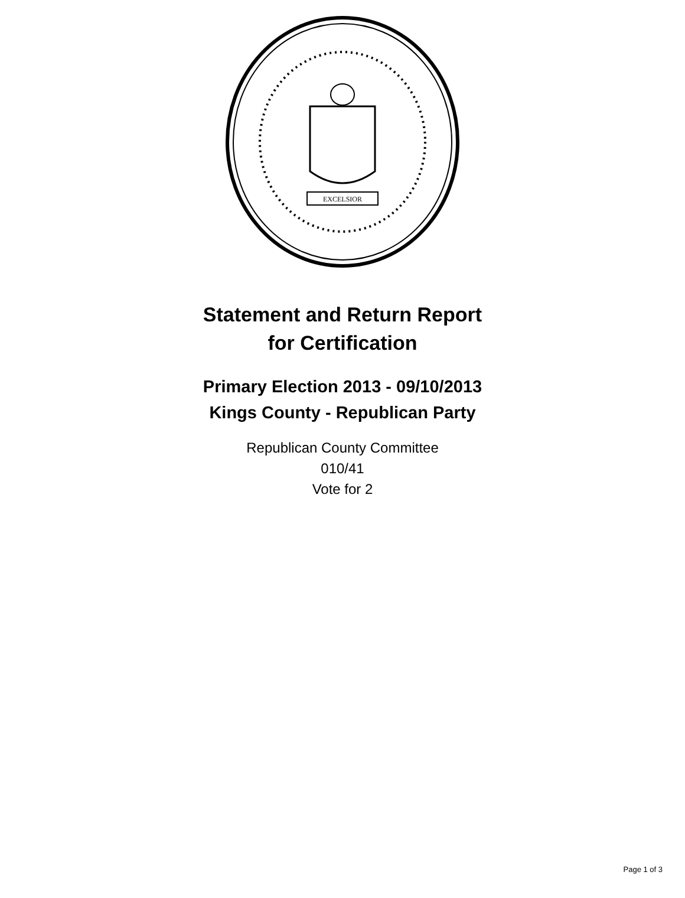EXCELSIOR
Statement and Return Report
for Certification
Primary Election 2013 - 09/10/2013
Kings County - Republican Party
Republican County Committee
010/41
Vote for 2
Page 1 of 3